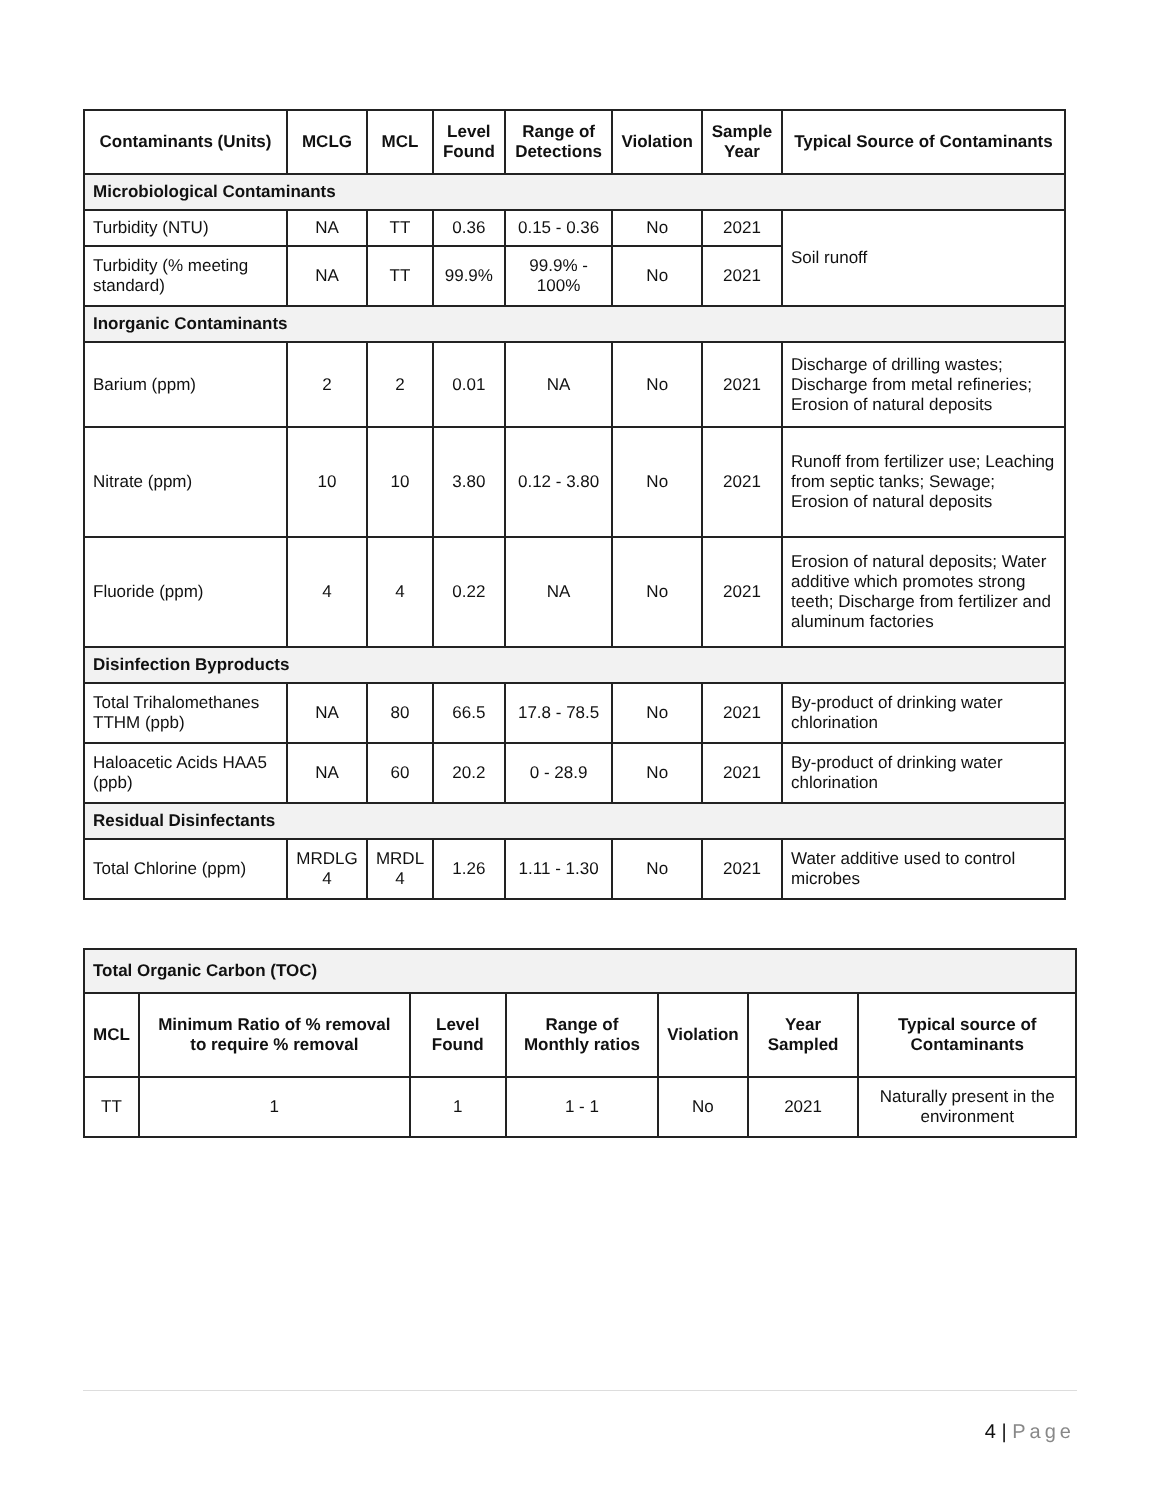| Contaminants (Units) | MCLG | MCL | Level Found | Range of Detections | Violation | Sample Year | Typical Source of Contaminants |
| --- | --- | --- | --- | --- | --- | --- | --- |
| Microbiological Contaminants | | | | | | | |
| Turbidity (NTU) | NA | TT | 0.36 | 0.15 - 0.36 | No | 2021 | Soil runoff |
| Turbidity (% meeting standard) | NA | TT | 99.9% | 99.9% - 100% | No | 2021 | |
| Inorganic Contaminants | | | | | | | |
| Barium (ppm) | 2 | 2 | 0.01 | NA | No | 2021 | Discharge of drilling wastes; Discharge from metal refineries; Erosion of natural deposits |
| Nitrate (ppm) | 10 | 10 | 3.80 | 0.12 - 3.80 | No | 2021 | Runoff from fertilizer use; Leaching from septic tanks; Sewage; Erosion of natural deposits |
| Fluoride (ppm) | 4 | 4 | 0.22 | NA | No | 2021 | Erosion of natural deposits; Water additive which promotes strong teeth; Discharge from fertilizer and aluminum factories |
| Disinfection Byproducts | | | | | | | |
| Total Trihalomethanes TTHM (ppb) | NA | 80 | 66.5 | 17.8 - 78.5 | No | 2021 | By-product of drinking water chlorination |
| Haloacetic Acids HAA5 (ppb) | NA | 60 | 20.2 | 0 - 28.9 | No | 2021 | By-product of drinking water chlorination |
| Residual Disinfectants | | | | | | | |
| Total Chlorine (ppm) | MRDLG 4 | MRDL 4 | 1.26 | 1.11 - 1.30 | No | 2021 | Water additive used to control microbes |
| Total Organic Carbon (TOC) | | | | | | |
| MCL | Minimum Ratio of % removal to require % removal | Level Found | Range of Monthly ratios | Violation | Year Sampled | Typical source of Contaminants |
| TT | 1 | 1 | 1 - 1 | No | 2021 | Naturally present in the environment |
4 | Page